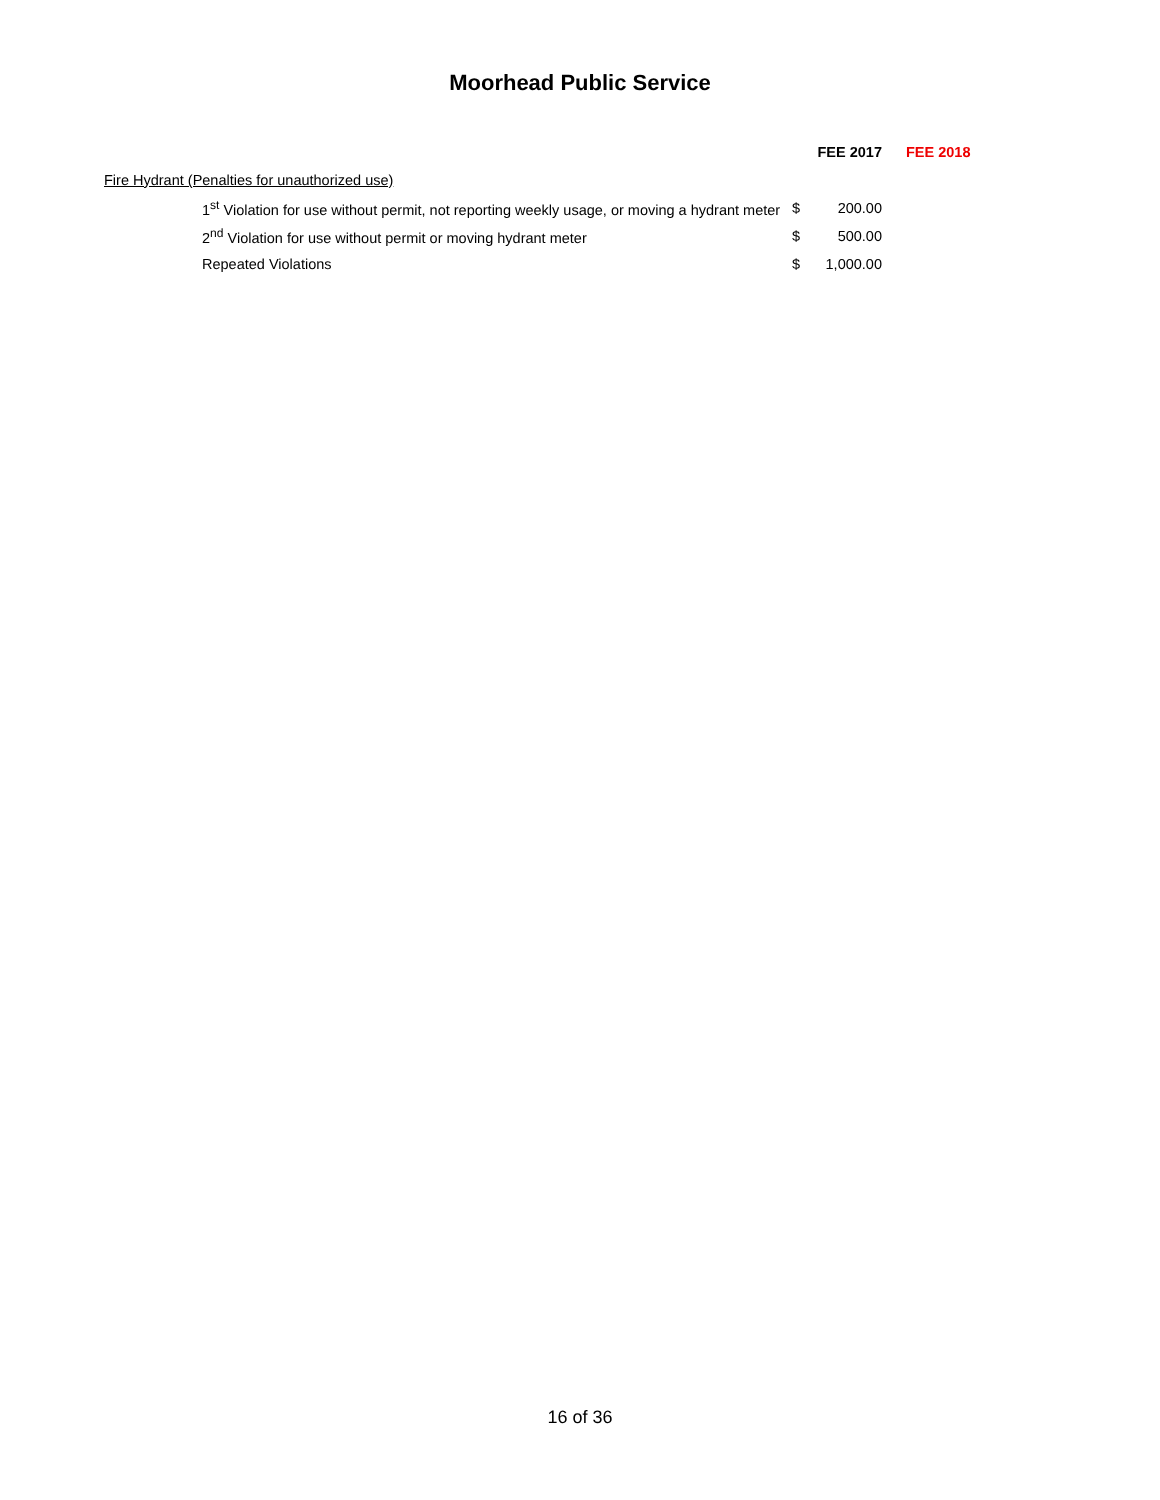Moorhead Public Service
| | FEE 2017 | | FEE 2018 |
| --- | --- | --- | --- |
| Fire Hydrant (Penalties for unauthorized use) | | | |
| 1<sup>st</sup> Violation for use without permit, not reporting weekly usage, or moving a hydrant meter | $ | 200.00 | |
| 2<sup>nd</sup> Violation for use without permit or moving hydrant meter | $ | 500.00 | |
| Repeated Violations | $ | 1,000.00 | |
16 of 36